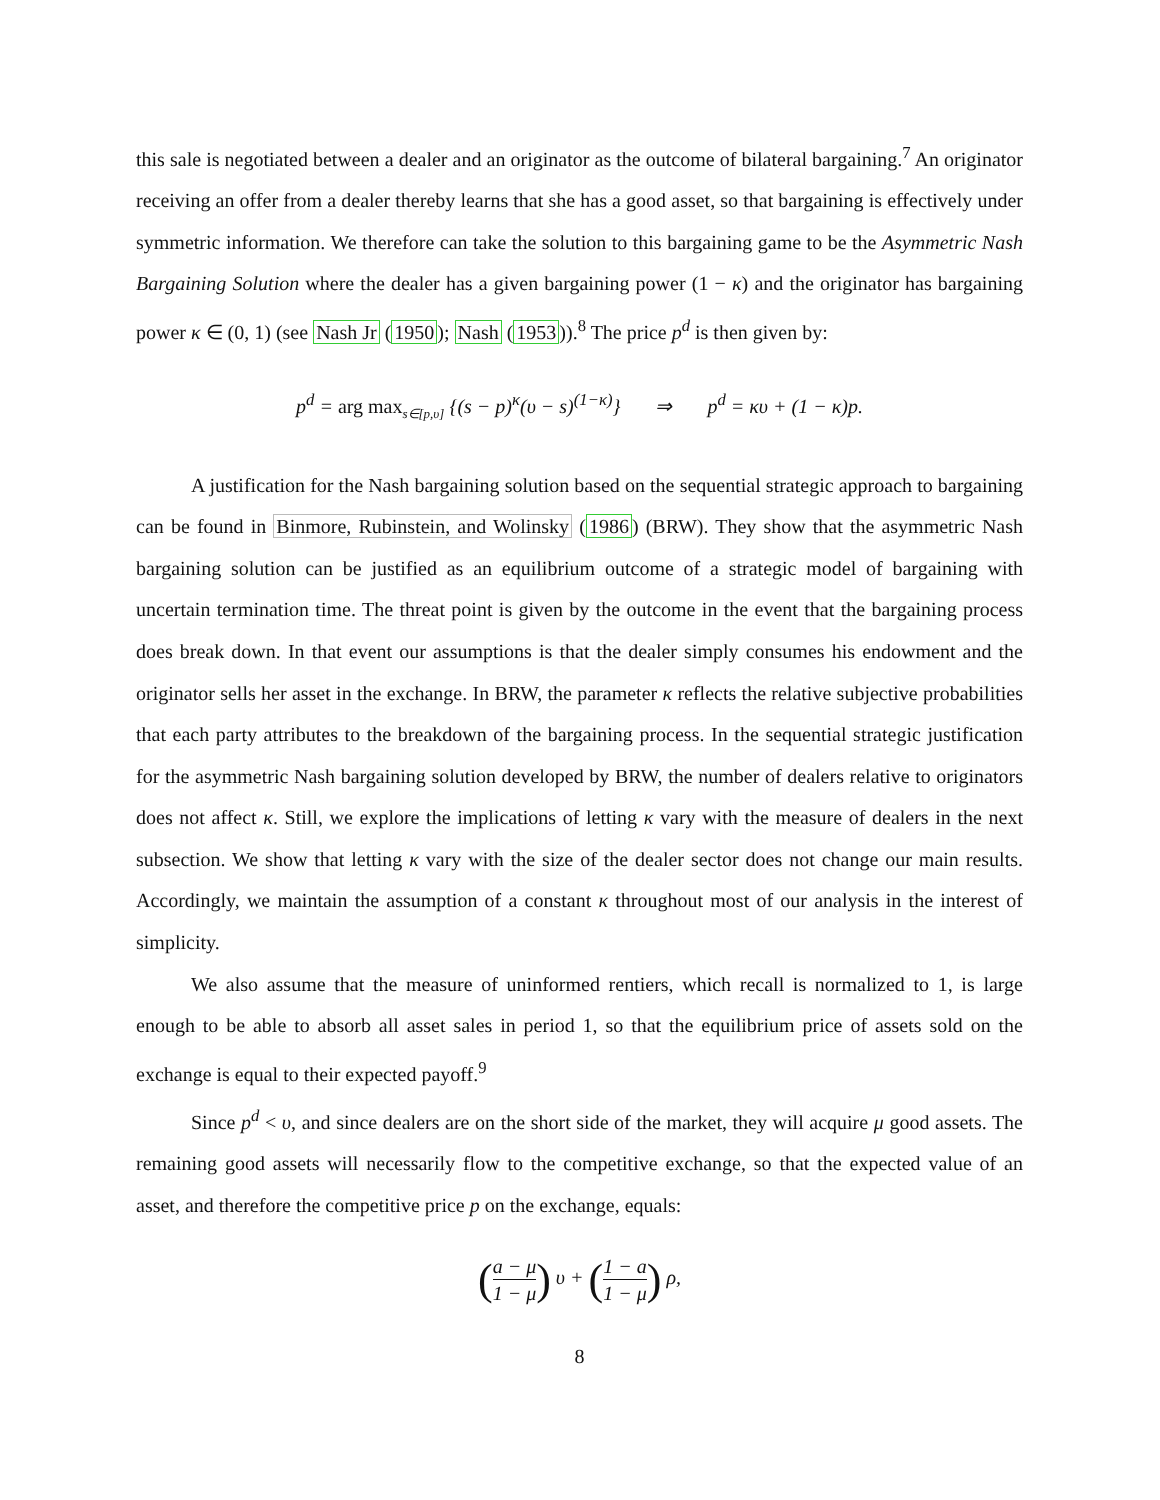this sale is negotiated between a dealer and an originator as the outcome of bilateral bargaining.<sup>7</sup> An originator receiving an offer from a dealer thereby learns that she has a good asset, so that bargaining is effectively under symmetric information. We therefore can take the solution to this bargaining game to be the Asymmetric Nash Bargaining Solution where the dealer has a given bargaining power (1 − κ) and the originator has bargaining power κ ∈ (0, 1) (see Nash Jr (1950); Nash (1953)).<sup>8</sup> The price p<sup>d</sup> is then given by:
p<sup>d</sup> = arg max<sub>s∈[p,υ]</sub> {(s − p)<sup>κ</sup>(υ − s)<sup>(1−κ)</sup>} ⇒ p<sup>d</sup> = κυ + (1 − κ)p.
A justification for the Nash bargaining solution based on the sequential strategic approach to bargaining can be found in Binmore, Rubinstein, and Wolinsky (1986) (BRW). They show that the asymmetric Nash bargaining solution can be justified as an equilibrium outcome of a strategic model of bargaining with uncertain termination time. The threat point is given by the outcome in the event that the bargaining process does break down. In that event our assumptions is that the dealer simply consumes his endowment and the originator sells her asset in the exchange. In BRW, the parameter κ reflects the relative subjective probabilities that each party attributes to the breakdown of the bargaining process. In the sequential strategic justification for the asymmetric Nash bargaining solution developed by BRW, the number of dealers relative to originators does not affect κ. Still, we explore the implications of letting κ vary with the measure of dealers in the next subsection. We show that letting κ vary with the size of the dealer sector does not change our main results. Accordingly, we maintain the assumption of a constant κ throughout most of our analysis in the interest of simplicity.
We also assume that the measure of uninformed rentiers, which recall is normalized to 1, is large enough to be able to absorb all asset sales in period 1, so that the equilibrium price of assets sold on the exchange is equal to their expected payoff.<sup>9</sup>
Since p<sup>d</sup> < υ, and since dealers are on the short side of the market, they will acquire μ good assets. The remaining good assets will necessarily flow to the competitive exchange, so that the expected value of an asset, and therefore the competitive price p on the exchange, equals:
(a − μ 1 − μ) υ + (1 − a 1 − μ) ρ,
8